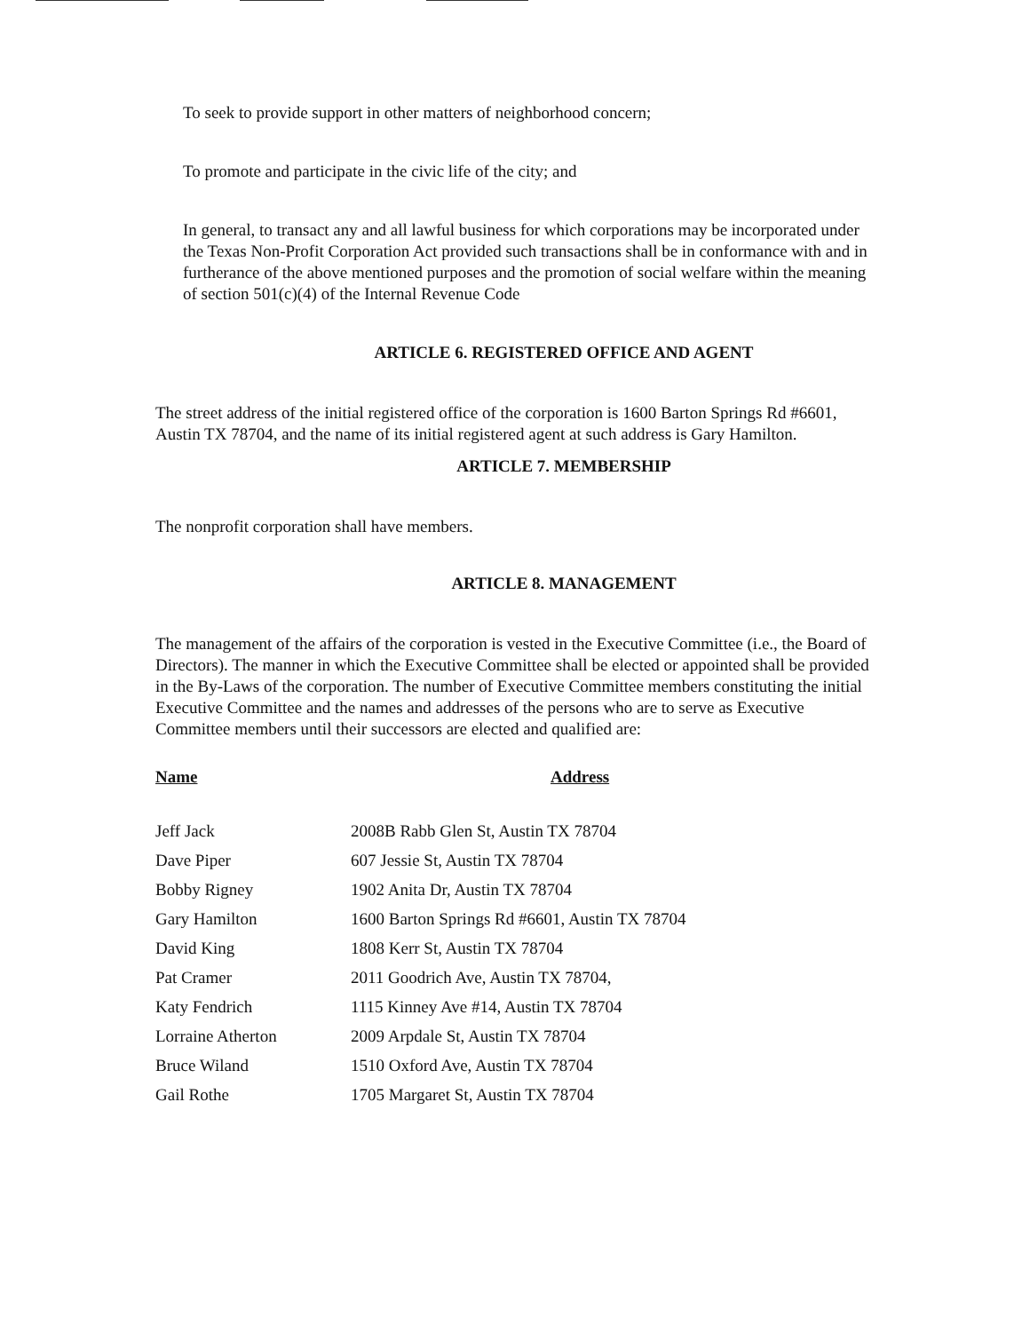To seek to provide support in other matters of neighborhood concern;
To promote and participate in the civic life of the city; and
In general, to transact any and all lawful business for which corporations may be incorporated under the Texas Non-Profit Corporation Act provided such transactions shall be in conformance with and in furtherance of the above mentioned purposes and the promotion of social welfare within the meaning of section 501(c)(4) of the Internal Revenue Code
ARTICLE 6. REGISTERED OFFICE AND AGENT
The street address of the initial registered office of the corporation is 1600 Barton Springs Rd #6601, Austin TX 78704, and the name of its initial registered agent at such address is Gary Hamilton.
ARTICLE 7. MEMBERSHIP
The nonprofit corporation shall have members.
ARTICLE 8. MANAGEMENT
The management of the affairs of the corporation is vested in the Executive Committee (i.e., the Board of Directors). The manner in which the Executive Committee shall be elected or appointed shall be provided in the By-Laws of the corporation. The number of Executive Committee members constituting the initial Executive Committee and the names and addresses of the persons who are to serve as Executive Committee members until their successors are elected and qualified are:
| Name | Address |
| --- | --- |
| Jeff Jack | 2008B Rabb Glen St, Austin TX 78704 |
| Dave Piper | 607 Jessie St, Austin TX 78704 |
| Bobby Rigney | 1902 Anita Dr, Austin TX 78704 |
| Gary Hamilton | 1600 Barton Springs Rd #6601, Austin TX 78704 |
| David King | 1808 Kerr St, Austin TX 78704 |
| Pat Cramer | 2011 Goodrich Ave, Austin TX 78704, |
| Katy Fendrich | 1115 Kinney Ave #14, Austin TX 78704 |
| Lorraine Atherton | 2009 Arpdale St, Austin TX 78704 |
| Bruce Wiland | 1510 Oxford Ave, Austin TX 78704 |
| Gail Rothe | 1705 Margaret St, Austin TX 78704 |